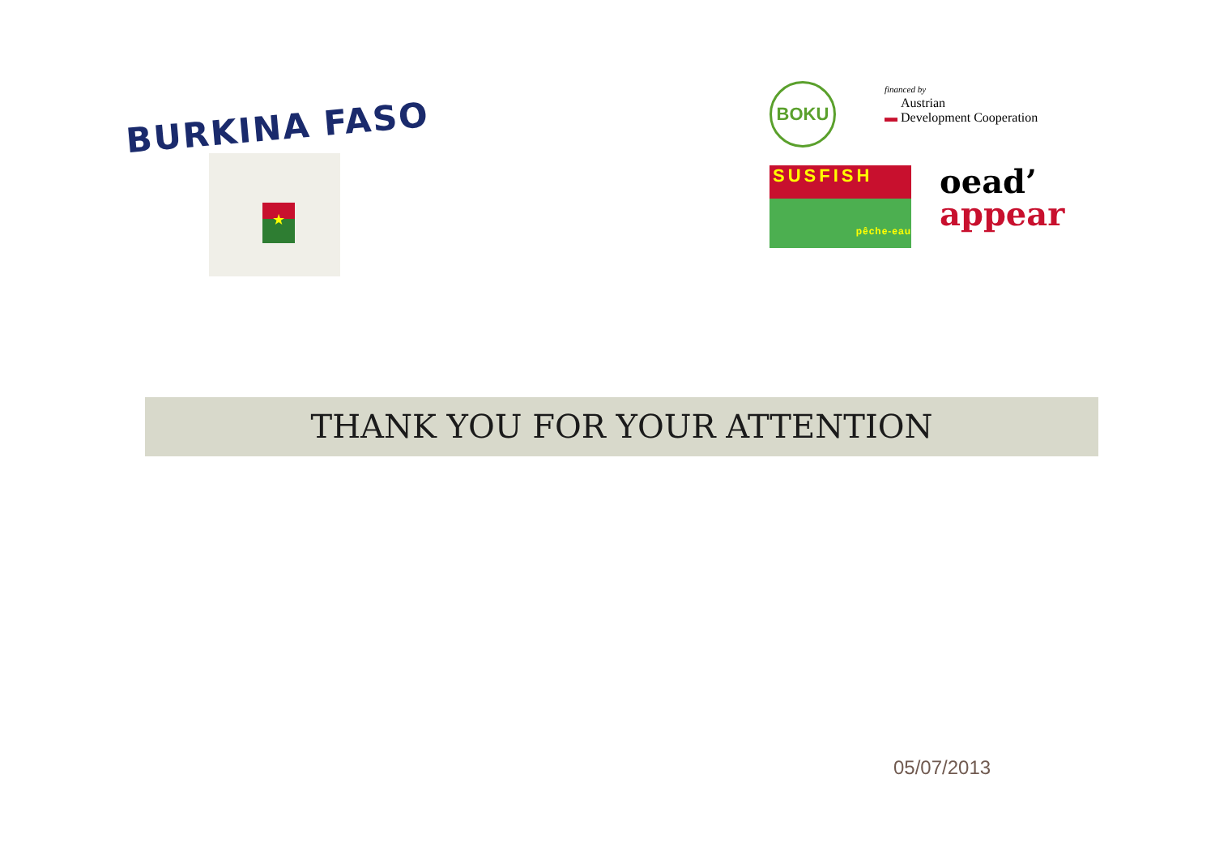BURKINA FASO
★
BOKU
financed by
Austrian
▬ Development Cooperation
SUSFISH
pêche-eau
oead’
appear
THANK YOU FOR YOUR ATTENTION
05/07/2013